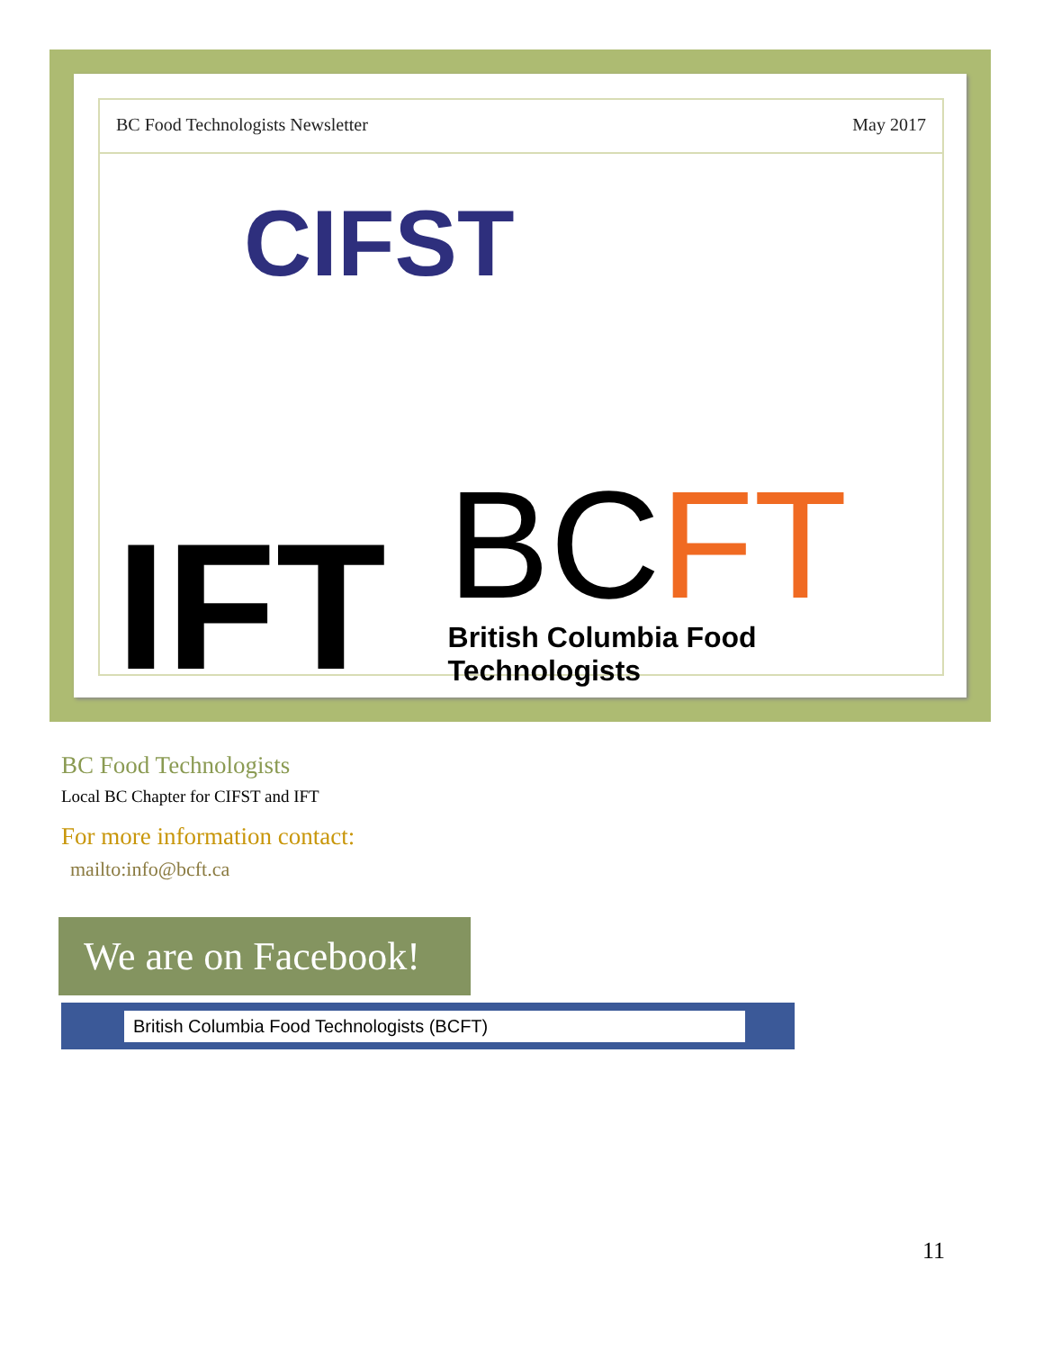BC Food Technologists Newsletter May 2017
CIFST
IFT
BCFT
British Columbia Food Technologists
BC Food Technologists
Local BC Chapter for CIFST and IFT
For more information contact:
mailto:info@bcft.ca
We are on Facebook!
British Columbia Food Technologists (BCFT)
11